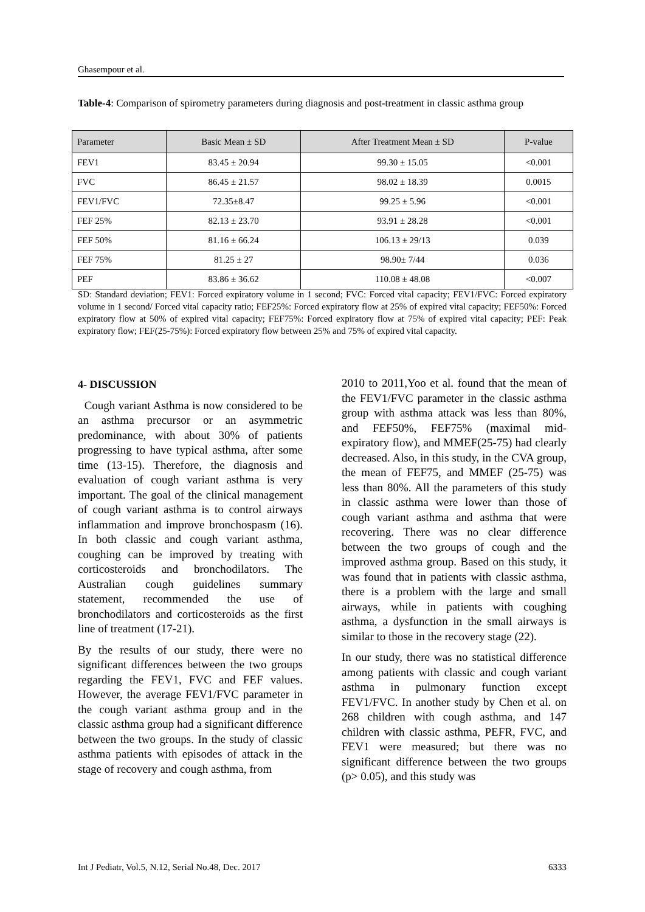Ghasempour et al.
Table-4: Comparison of spirometry parameters during diagnosis and post-treatment in classic asthma group
| Parameter | Basic Mean ± SD | After Treatment Mean ± SD | P-value |
| --- | --- | --- | --- |
| FEV1 | 83.45 ± 20.94 | 99.30 ± 15.05 | <0.001 |
| FVC | 86.45 ± 21.57 | 98.02 ± 18.39 | 0.0015 |
| FEV1/FVC | 72.35±8.47 | 99.25 ± 5.96 | <0.001 |
| FEF 25% | 82.13 ± 23.70 | 93.91 ± 28.28 | <0.001 |
| FEF 50% | 81.16 ± 66.24 | 106.13 ± 29/13 | 0.039 |
| FEF 75% | 81.25 ± 27 | 98.90± 7/44 | 0.036 |
| PEF | 83.86 ± 36.62 | 110.08 ± 48.08 | <0.007 |
SD: Standard deviation; FEV1: Forced expiratory volume in 1 second; FVC: Forced vital capacity; FEV1/FVC: Forced expiratory volume in 1 second/ Forced vital capacity ratio; FEF25%: Forced expiratory flow at 25% of expired vital capacity; FEF50%: Forced expiratory flow at 50% of expired vital capacity; FEF75%: Forced expiratory flow at 75% of expired vital capacity; PEF: Peak expiratory flow; FEF(25-75%): Forced expiratory flow between 25% and 75% of expired vital capacity.
4- DISCUSSION
Cough variant Asthma is now considered to be an asthma precursor or an asymmetric predominance, with about 30% of patients progressing to have typical asthma, after some time (13-15). Therefore, the diagnosis and evaluation of cough variant asthma is very important. The goal of the clinical management of cough variant asthma is to control airways inflammation and improve bronchospasm (16). In both classic and cough variant asthma, coughing can be improved by treating with corticosteroids and bronchodilators. The Australian cough guidelines summary statement, recommended the use of bronchodilators and corticosteroids as the first line of treatment (17-21).
By the results of our study, there were no significant differences between the two groups regarding the FEV1, FVC and FEF values. However, the average FEV1/FVC parameter in the cough variant asthma group and in the classic asthma group had a significant difference between the two groups. In the study of classic asthma patients with episodes of attack in the stage of recovery and cough asthma, from
2010 to 2011,Yoo et al. found that the mean of the FEV1/FVC parameter in the classic asthma group with asthma attack was less than 80%, and FEF50%, FEF75% (maximal mid-expiratory flow), and MMEF(25-75) had clearly decreased. Also, in this study, in the CVA group, the mean of FEF75, and MMEF (25-75) was less than 80%. All the parameters of this study in classic asthma were lower than those of cough variant asthma and asthma that were recovering. There was no clear difference between the two groups of cough and the improved asthma group. Based on this study, it was found that in patients with classic asthma, there is a problem with the large and small airways, while in patients with coughing asthma, a dysfunction in the small airways is similar to those in the recovery stage (22).
In our study, there was no statistical difference among patients with classic and cough variant asthma in pulmonary function except FEV1/FVC. In another study by Chen et al. on 268 children with cough asthma, and 147 children with classic asthma, PEFR, FVC, and FEV1 were measured; but there was no significant difference between the two groups (p> 0.05), and this study was
Int J Pediatr, Vol.5, N.12, Serial No.48, Dec. 2017 6333